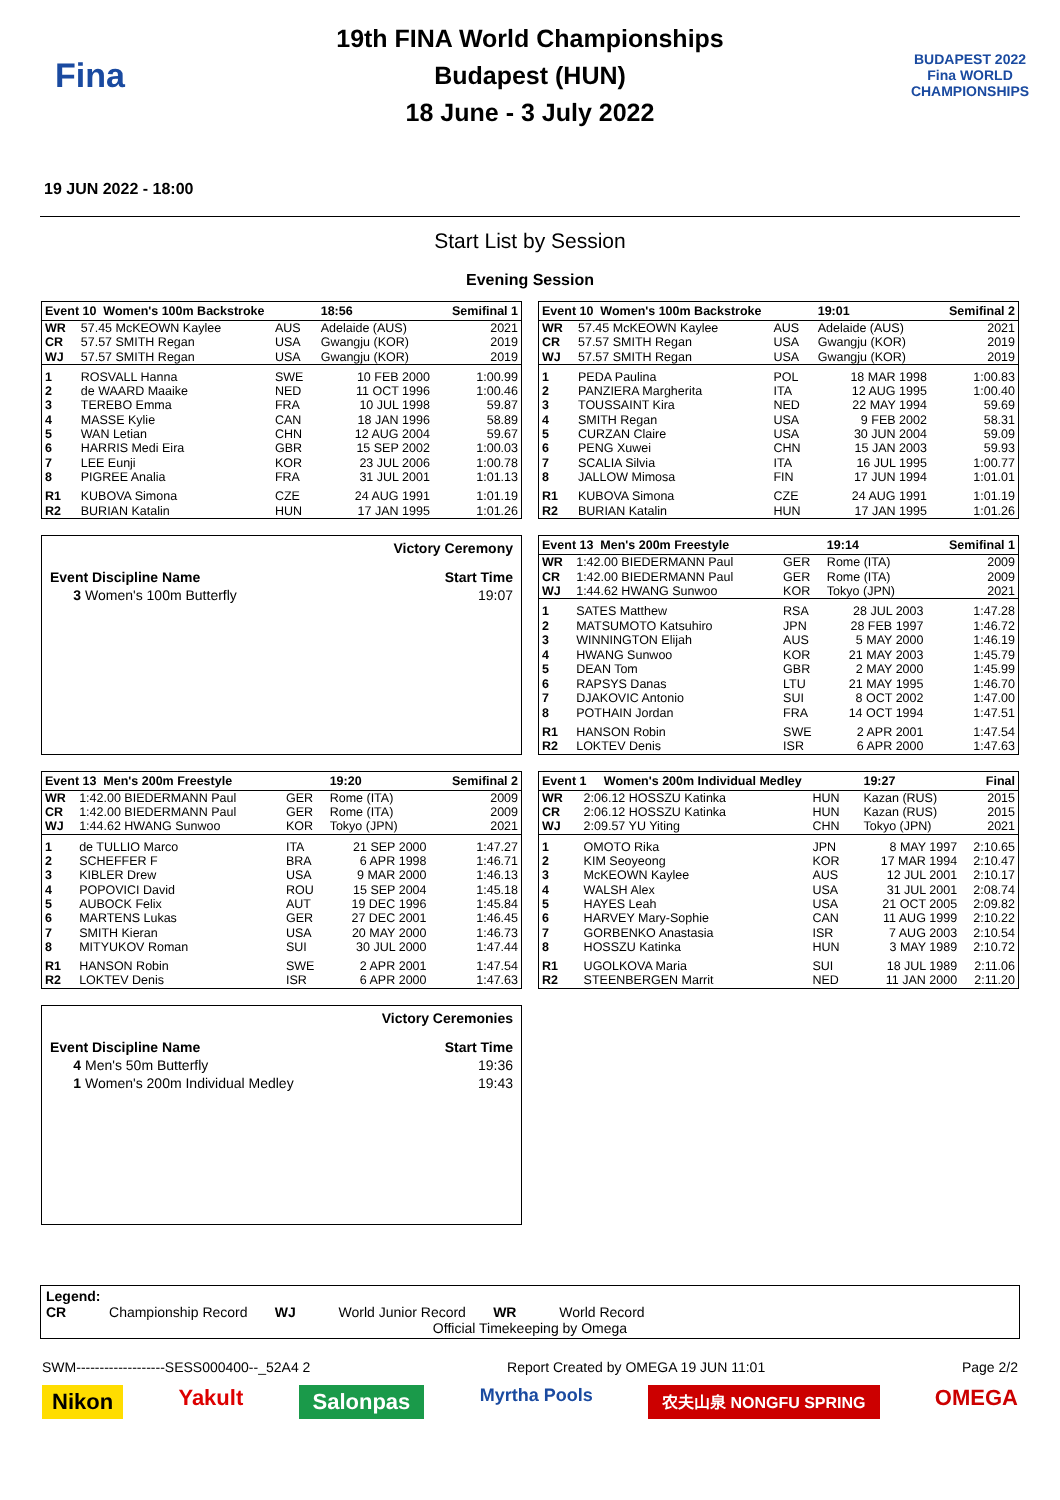Fina
19th FINA World Championships
Budapest (HUN)
18 June - 3 July 2022
BUDAPEST 2022
Fina WORLD CHAMPIONSHIPS
19 JUN 2022 - 18:00
Start List by Session
Evening Session
| Event 10 Women's 100m Backstroke | | | 18:56 | Semifinal 1 |
| --- | --- | --- | --- | --- |
| WR | 57.45 McKEOWN Kaylee | AUS | Adelaide (AUS) | 2021 |
| CR | 57.57 SMITH Regan | USA | Gwangju (KOR) | 2019 |
| WJ | 57.57 SMITH Regan | USA | Gwangju (KOR) | 2019 |
| 1 | ROSVALL Hanna | SWE | 10 FEB 2000 | 1:00.99 |
| 2 | de WAARD Maaike | NED | 11 OCT 1996 | 1:00.46 |
| 3 | TEREBO Emma | FRA | 10 JUL 1998 | 59.87 |
| 4 | MASSE Kylie | CAN | 18 JAN 1996 | 58.89 |
| 5 | WAN Letian | CHN | 12 AUG 2004 | 59.67 |
| 6 | HARRIS Medi Eira | GBR | 15 SEP 2002 | 1:00.03 |
| 7 | LEE Eunji | KOR | 23 JUL 2006 | 1:00.78 |
| 8 | PIGREE Analia | FRA | 31 JUL 2001 | 1:01.13 |
| R1 | KUBOVA Simona | CZE | 24 AUG 1991 | 1:01.19 |
| R2 | BURIAN Katalin | HUN | 17 JAN 1995 | 1:01.26 |
| Event 10 Women's 100m Backstroke | | | 19:01 | Semifinal 2 |
| --- | --- | --- | --- | --- |
| WR | 57.45 McKEOWN Kaylee | AUS | Adelaide (AUS) | 2021 |
| CR | 57.57 SMITH Regan | USA | Gwangju (KOR) | 2019 |
| WJ | 57.57 SMITH Regan | USA | Gwangju (KOR) | 2019 |
| 1 | PEDA Paulina | POL | 18 MAR 1998 | 1:00.83 |
| 2 | PANZIERA Margherita | ITA | 12 AUG 1995 | 1:00.40 |
| 3 | TOUSSAINT Kira | NED | 22 MAY 1994 | 59.69 |
| 4 | SMITH Regan | USA | 9 FEB 2002 | 58.31 |
| 5 | CURZAN Claire | USA | 30 JUN 2004 | 59.09 |
| 6 | PENG Xuwei | CHN | 15 JAN 2003 | 59.93 |
| 7 | SCALIA Silvia | ITA | 16 JUL 1995 | 1:00.77 |
| 8 | JALLOW Mimosa | FIN | 17 JUN 1994 | 1:01.01 |
| R1 | KUBOVA Simona | CZE | 24 AUG 1991 | 1:01.19 |
| R2 | BURIAN Katalin | HUN | 17 JAN 1995 | 1:01.26 |
Victory Ceremony
Event Discipline Name Start Time
3 Women's 100m Butterfly 19:07
| Event 13 Men's 200m Freestyle | | | 19:14 | Semifinal 1 |
| --- | --- | --- | --- | --- |
| WR | 1:42.00 BIEDERMANN Paul | GER | Rome (ITA) | 2009 |
| CR | 1:42.00 BIEDERMANN Paul | GER | Rome (ITA) | 2009 |
| WJ | 1:44.62 HWANG Sunwoo | KOR | Tokyo (JPN) | 2021 |
| 1 | SATES Matthew | RSA | 28 JUL 2003 | 1:47.28 |
| 2 | MATSUMOTO Katsuhiro | JPN | 28 FEB 1997 | 1:46.72 |
| 3 | WINNINGTON Elijah | AUS | 5 MAY 2000 | 1:46.19 |
| 4 | HWANG Sunwoo | KOR | 21 MAY 2003 | 1:45.79 |
| 5 | DEAN Tom | GBR | 2 MAY 2000 | 1:45.99 |
| 6 | RAPSYS Danas | LTU | 21 MAY 1995 | 1:46.70 |
| 7 | DJAKOVIC Antonio | SUI | 8 OCT 2002 | 1:47.00 |
| 8 | POTHAIN Jordan | FRA | 14 OCT 1994 | 1:47.51 |
| R1 | HANSON Robin | SWE | 2 APR 2001 | 1:47.54 |
| R2 | LOKTEV Denis | ISR | 6 APR 2000 | 1:47.63 |
| Event 13 Men's 200m Freestyle | | | 19:20 | Semifinal 2 |
| --- | --- | --- | --- | --- |
| WR | 1:42.00 BIEDERMANN Paul | GER | Rome (ITA) | 2009 |
| CR | 1:42.00 BIEDERMANN Paul | GER | Rome (ITA) | 2009 |
| WJ | 1:44.62 HWANG Sunwoo | KOR | Tokyo (JPN) | 2021 |
| 1 | de TULLIO Marco | ITA | 21 SEP 2000 | 1:47.27 |
| 2 | SCHEFFER F | BRA | 6 APR 1998 | 1:46.71 |
| 3 | KIBLER Drew | USA | 9 MAR 2000 | 1:46.13 |
| 4 | POPOVICI David | ROU | 15 SEP 2004 | 1:45.18 |
| 5 | AUBOCK Felix | AUT | 19 DEC 1996 | 1:45.84 |
| 6 | MARTENS Lukas | GER | 27 DEC 2001 | 1:46.45 |
| 7 | SMITH Kieran | USA | 20 MAY 2000 | 1:46.73 |
| 8 | MITYUKOV Roman | SUI | 30 JUL 2000 | 1:47.44 |
| R1 | HANSON Robin | SWE | 2 APR 2001 | 1:47.54 |
| R2 | LOKTEV Denis | ISR | 6 APR 2000 | 1:47.63 |
| Event 1 Women's 200m Individual Medley | | | 19:27 | Final |
| --- | --- | --- | --- | --- |
| WR | 2:06.12 HOSSZU Katinka | HUN | Kazan (RUS) | 2015 |
| CR | 2:06.12 HOSSZU Katinka | HUN | Kazan (RUS) | 2015 |
| WJ | 2:09.57 YU Yiting | CHN | Tokyo (JPN) | 2021 |
| 1 | OMOTO Rika | JPN | 8 MAY 1997 | 2:10.65 |
| 2 | KIM Seoyeong | KOR | 17 MAR 1994 | 2:10.47 |
| 3 | McKEOWN Kaylee | AUS | 12 JUL 2001 | 2:10.17 |
| 4 | WALSH Alex | USA | 31 JUL 2001 | 2:08.74 |
| 5 | HAYES Leah | USA | 21 OCT 2005 | 2:09.82 |
| 6 | HARVEY Mary-Sophie | CAN | 11 AUG 1999 | 2:10.22 |
| 7 | GORBENKO Anastasia | ISR | 7 AUG 2003 | 2:10.54 |
| 8 | HOSSZU Katinka | HUN | 3 MAY 1989 | 2:10.72 |
| R1 | UGOLKOVA Maria | SUI | 18 JUL 1989 | 2:11.06 |
| R2 | STEENBERGEN Marrit | NED | 11 JAN 2000 | 2:11.20 |
Victory Ceremonies
Event Discipline Name Start Time
4 Men's 50m Butterfly 19:36
1 Women's 200m Individual Medley 19:43
Legend:
CR Championship Record WJ World Junior Record WR World Record
Official Timekeeping by Omega
SWM-------------------SESS000400--_52A4 2 Report Created by OMEGA 19 JUN 11:01 Page 2/2
Nikon Yakult Salonpas Myrtha Pools 农夫山泉 NONGFU SPRING OMEGA